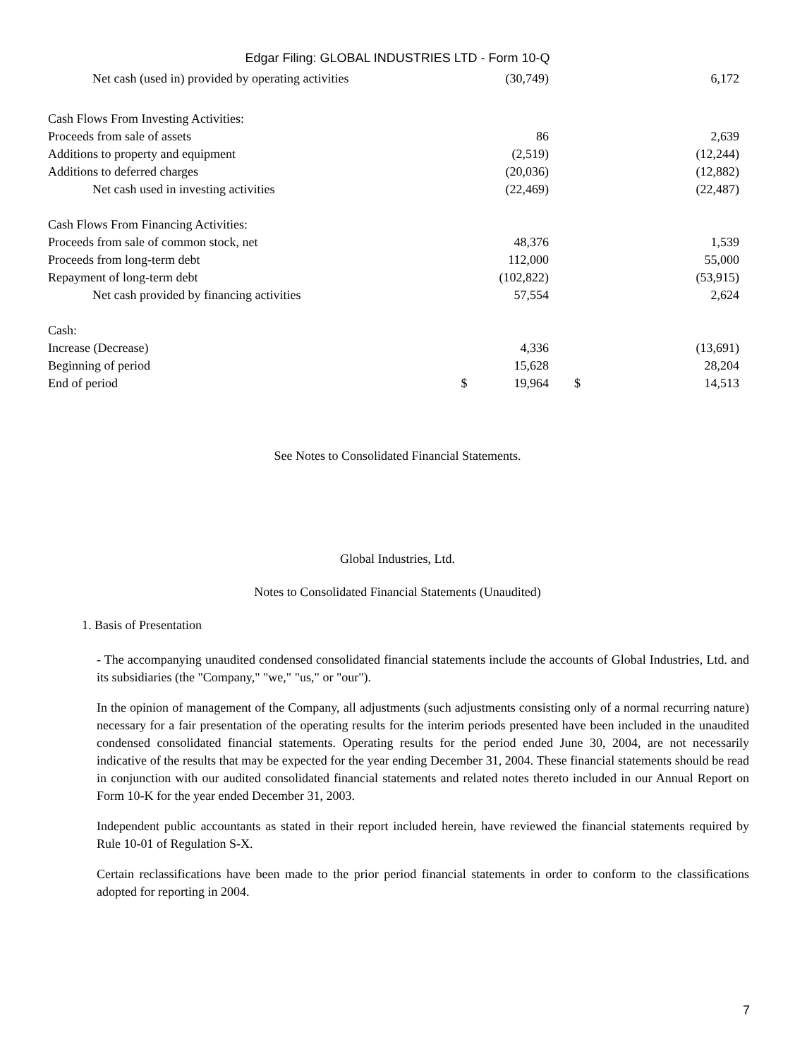Edgar Filing: GLOBAL INDUSTRIES LTD - Form 10-Q
| Net cash (used in) provided by operating activities | | (30,749) | | 6,172 |
| Cash Flows From Investing Activities: | | | | |
| Proceeds from sale of assets | | 86 | | 2,639 |
| Additions to property and equipment | | (2,519) | | (12,244) |
| Additions to deferred charges | | (20,036) | | (12,882) |
| Net cash used in investing activities | | (22,469) | | (22,487) |
| Cash Flows From Financing Activities: | | | | |
| Proceeds from sale of common stock, net | | 48,376 | | 1,539 |
| Proceeds from long-term debt | | 112,000 | | 55,000 |
| Repayment of long-term debt | | (102,822) | | (53,915) |
| Net cash provided by financing activities | | 57,554 | | 2,624 |
| Cash: | | | | |
| Increase (Decrease) | | 4,336 | | (13,691) |
| Beginning of period | | 15,628 | | 28,204 |
| End of period | $ | 19,964 | $ | 14,513 |
See Notes to Consolidated Financial Statements.
Global Industries, Ltd.
Notes to Consolidated Financial Statements (Unaudited)
1. Basis of Presentation
- The accompanying unaudited condensed consolidated financial statements include the accounts of Global Industries, Ltd. and its subsidiaries (the "Company," "we," "us," or "our").
In the opinion of management of the Company, all adjustments (such adjustments consisting only of a normal recurring nature) necessary for a fair presentation of the operating results for the interim periods presented have been included in the unaudited condensed consolidated financial statements. Operating results for the period ended June 30, 2004, are not necessarily indicative of the results that may be expected for the year ending December 31, 2004. These financial statements should be read in conjunction with our audited consolidated financial statements and related notes thereto included in our Annual Report on Form 10-K for the year ended December 31, 2003.
Independent public accountants as stated in their report included herein, have reviewed the financial statements required by Rule 10-01 of Regulation S-X.
Certain reclassifications have been made to the prior period financial statements in order to conform to the classifications adopted for reporting in 2004.
7